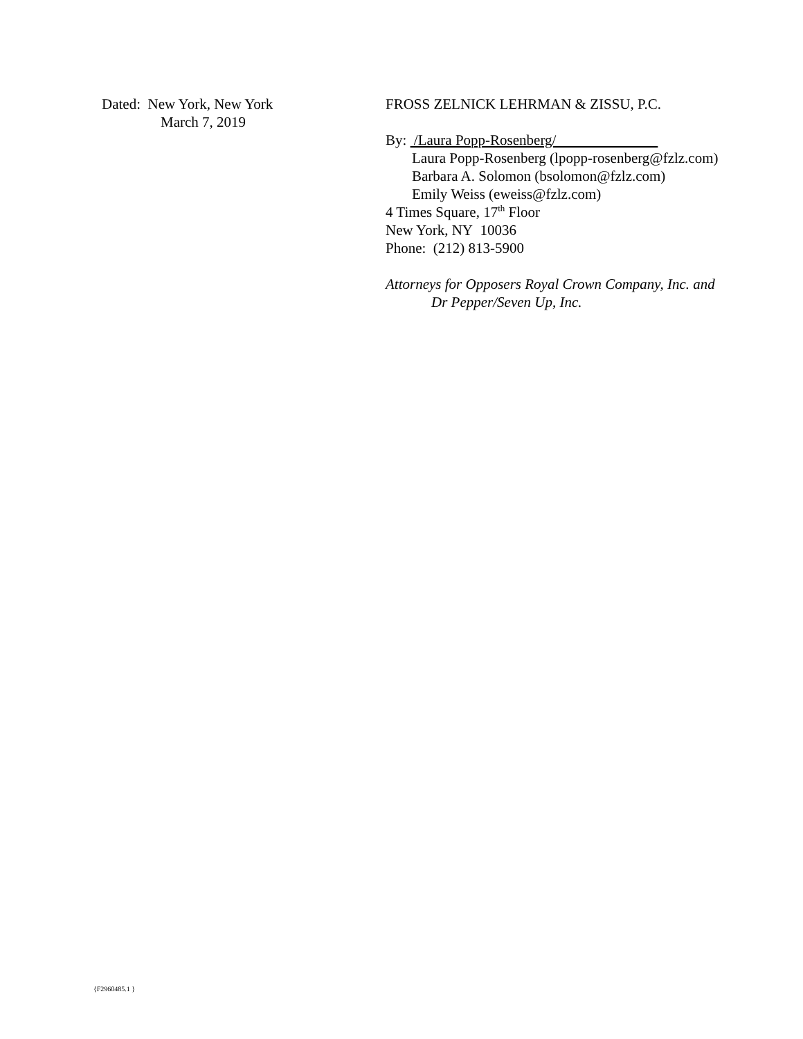Dated: New York, New York
March 7, 2019
FROSS ZELNICK LEHRMAN & ZISSU, P.C.
By: /Laura Popp-Rosenberg/
Laura Popp-Rosenberg (lpopp-rosenberg@fzlz.com)
Barbara A. Solomon (bsolomon@fzlz.com)
Emily Weiss (eweiss@fzlz.com)
4 Times Square, 17<sup>th</sup> Floor
New York, NY 10036
Phone: (212) 813-5900
Attorneys for Opposers Royal Crown Company, Inc. and
Dr Pepper/Seven Up, Inc.
{F2960485.1 }